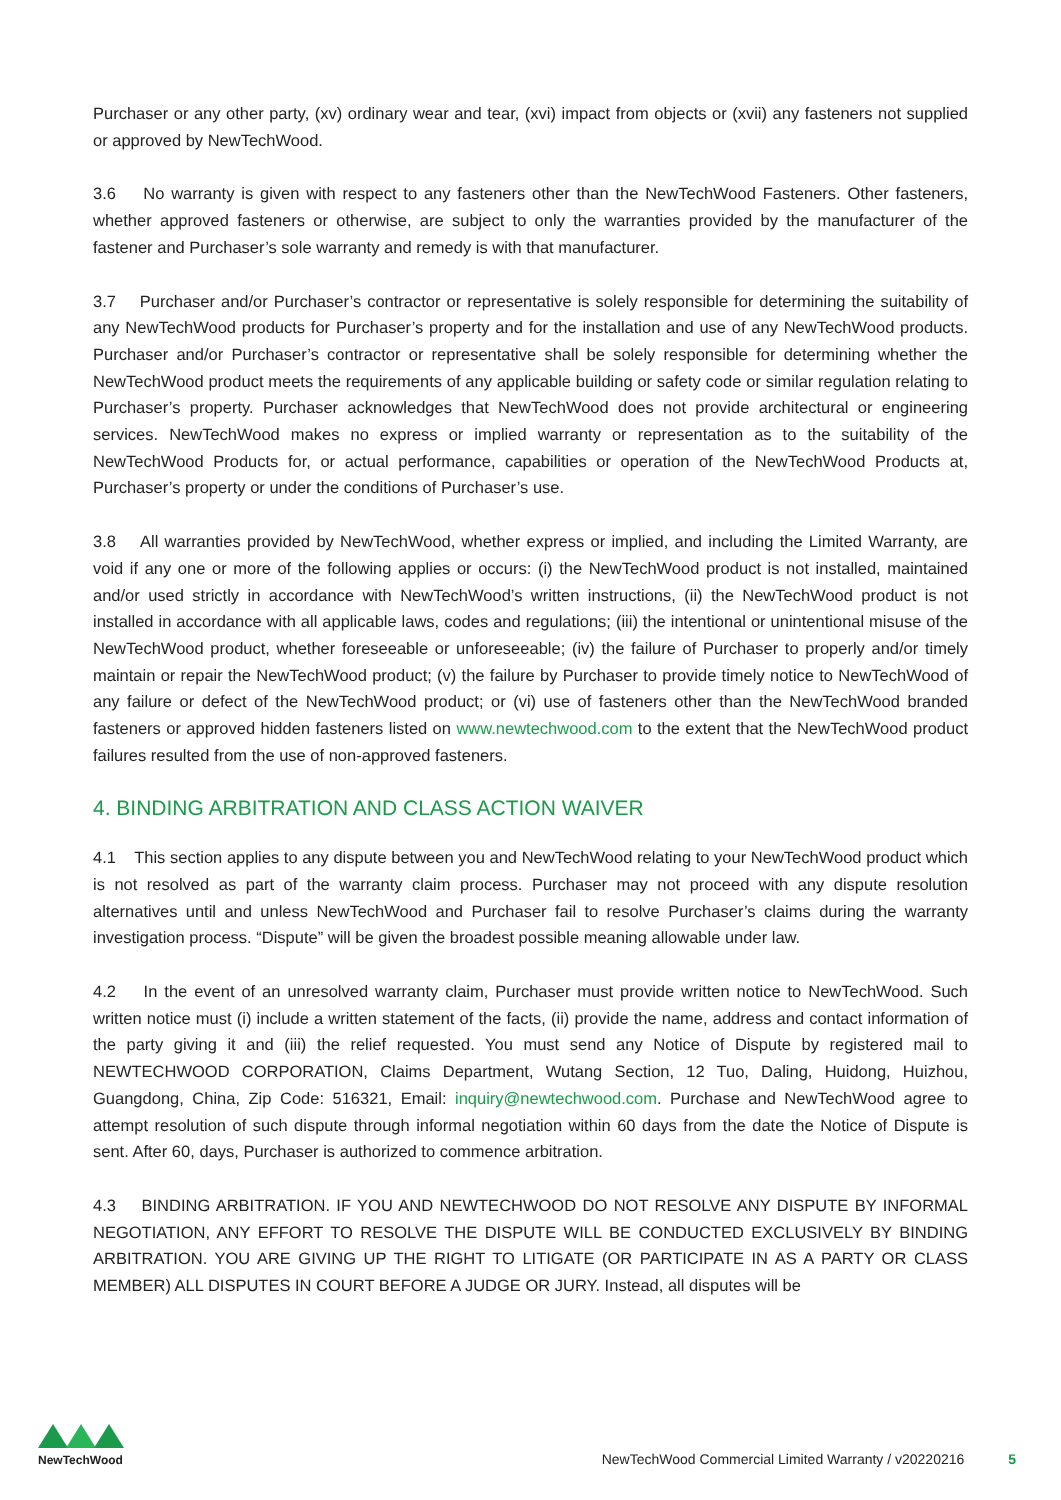Purchaser or any other party, (xv) ordinary wear and tear, (xvi) impact from objects or (xvii) any fasteners not supplied or approved by NewTechWood.
3.6 No warranty is given with respect to any fasteners other than the NewTechWood Fasteners. Other fasteners, whether approved fasteners or otherwise, are subject to only the warranties provided by the manufacturer of the fastener and Purchaser’s sole warranty and remedy is with that manufacturer.
3.7 Purchaser and/or Purchaser’s contractor or representative is solely responsible for determining the suitability of any NewTechWood products for Purchaser’s property and for the installation and use of any NewTechWood products. Purchaser and/or Purchaser’s contractor or representative shall be solely responsible for determining whether the NewTechWood product meets the requirements of any applicable building or safety code or similar regulation relating to Purchaser’s property. Purchaser acknowledges that NewTechWood does not provide architectural or engineering services. NewTechWood makes no express or implied warranty or representation as to the suitability of the NewTechWood Products for, or actual performance, capabilities or operation of the NewTechWood Products at, Purchaser’s property or under the conditions of Purchaser’s use.
3.8 All warranties provided by NewTechWood, whether express or implied, and including the Limited Warranty, are void if any one or more of the following applies or occurs: (i) the NewTechWood product is not installed, maintained and/or used strictly in accordance with NewTechWood’s written instructions, (ii) the NewTechWood product is not installed in accordance with all applicable laws, codes and regulations; (iii) the intentional or unintentional misuse of the NewTechWood product, whether foreseeable or unforeseeable; (iv) the failure of Purchaser to properly and/or timely maintain or repair the NewTechWood product; (v) the failure by Purchaser to provide timely notice to NewTechWood of any failure or defect of the NewTechWood product; or (vi) use of fasteners other than the NewTechWood branded fasteners or approved hidden fasteners listed on www.newtechwood.com to the extent that the NewTechWood product failures resulted from the use of non-approved fasteners.
4. BINDING ARBITRATION AND CLASS ACTION WAIVER
4.1 This section applies to any dispute between you and NewTechWood relating to your NewTechWood product which is not resolved as part of the warranty claim process. Purchaser may not proceed with any dispute resolution alternatives until and unless NewTechWood and Purchaser fail to resolve Purchaser’s claims during the warranty investigation process. “Dispute” will be given the broadest possible meaning allowable under law.
4.2 In the event of an unresolved warranty claim, Purchaser must provide written notice to NewTechWood. Such written notice must (i) include a written statement of the facts, (ii) provide the name, address and contact information of the party giving it and (iii) the relief requested. You must send any Notice of Dispute by registered mail to NEWTECHWOOD CORPORATION, Claims Department, Wutang Section, 12 Tuo, Daling, Huidong, Huizhou, Guangdong, China, Zip Code: 516321, Email: inquiry@newtechwood.com. Purchase and NewTechWood agree to attempt resolution of such dispute through informal negotiation within 60 days from the date the Notice of Dispute is sent. After 60, days, Purchaser is authorized to commence arbitration.
4.3 BINDING ARBITRATION. IF YOU AND NEWTECHWOOD DO NOT RESOLVE ANY DISPUTE BY INFORMAL NEGOTIATION, ANY EFFORT TO RESOLVE THE DISPUTE WILL BE CONDUCTED EXCLUSIVELY BY BINDING ARBITRATION. YOU ARE GIVING UP THE RIGHT TO LITIGATE (OR PARTICIPATE IN AS A PARTY OR CLASS MEMBER) ALL DISPUTES IN COURT BEFORE A JUDGE OR JURY. Instead, all disputes will be
NewTechWood
NewTechWood Commercial Limited Warranty / v20220216 5